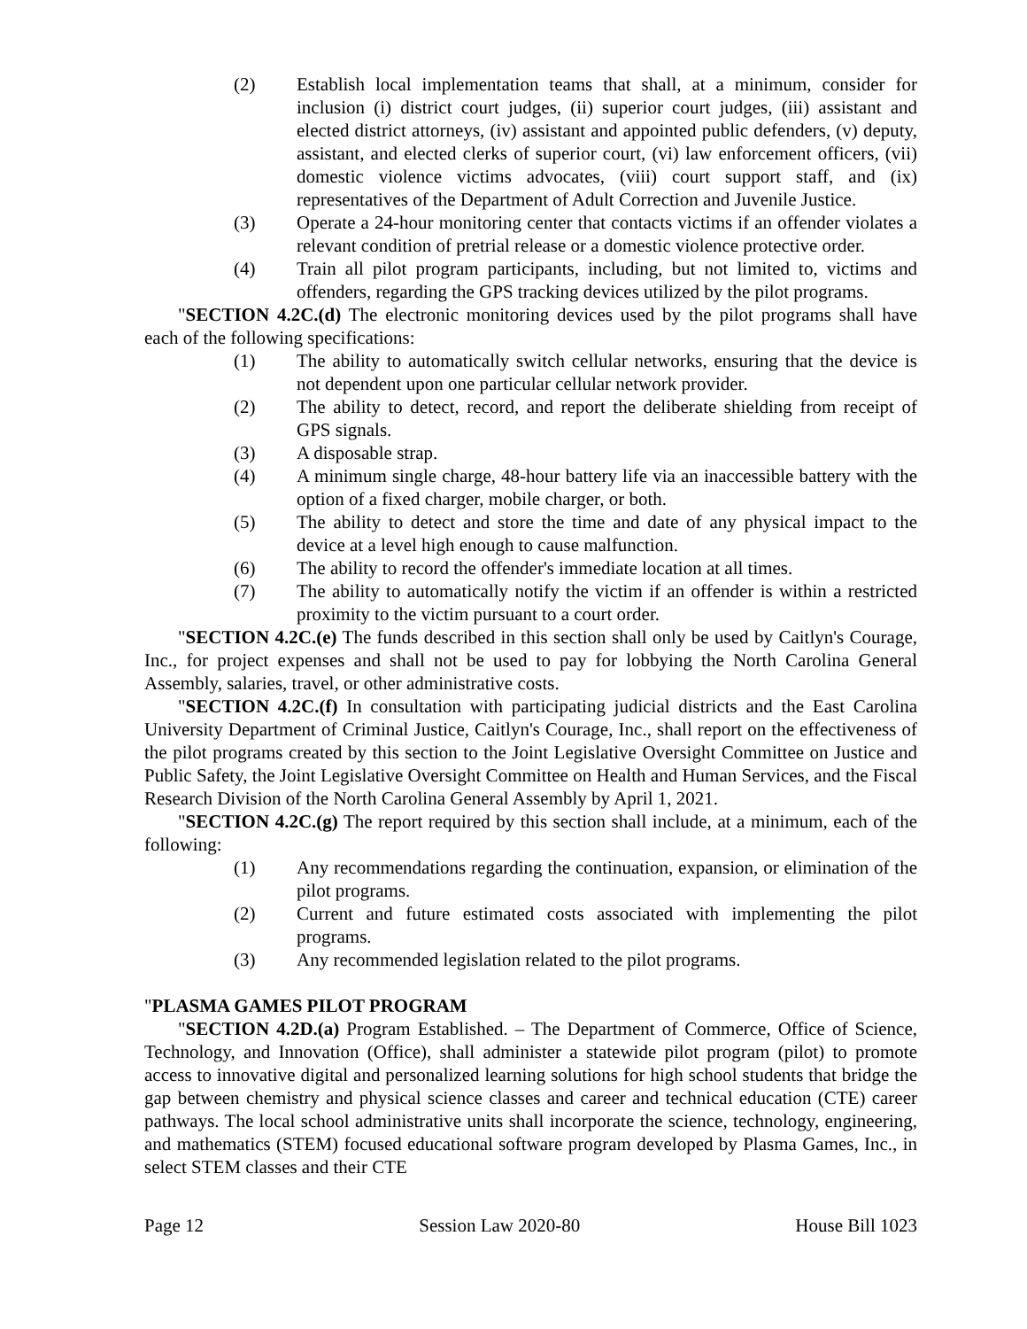(2) Establish local implementation teams that shall, at a minimum, consider for inclusion (i) district court judges, (ii) superior court judges, (iii) assistant and elected district attorneys, (iv) assistant and appointed public defenders, (v) deputy, assistant, and elected clerks of superior court, (vi) law enforcement officers, (vii) domestic violence victims advocates, (viii) court support staff, and (ix) representatives of the Department of Adult Correction and Juvenile Justice.
(3) Operate a 24-hour monitoring center that contacts victims if an offender violates a relevant condition of pretrial release or a domestic violence protective order.
(4) Train all pilot program participants, including, but not limited to, victims and offenders, regarding the GPS tracking devices utilized by the pilot programs.
"SECTION 4.2C.(d) The electronic monitoring devices used by the pilot programs shall have each of the following specifications:
(1) The ability to automatically switch cellular networks, ensuring that the device is not dependent upon one particular cellular network provider.
(2) The ability to detect, record, and report the deliberate shielding from receipt of GPS signals.
(3) A disposable strap.
(4) A minimum single charge, 48-hour battery life via an inaccessible battery with the option of a fixed charger, mobile charger, or both.
(5) The ability to detect and store the time and date of any physical impact to the device at a level high enough to cause malfunction.
(6) The ability to record the offender's immediate location at all times.
(7) The ability to automatically notify the victim if an offender is within a restricted proximity to the victim pursuant to a court order.
"SECTION 4.2C.(e) The funds described in this section shall only be used by Caitlyn's Courage, Inc., for project expenses and shall not be used to pay for lobbying the North Carolina General Assembly, salaries, travel, or other administrative costs.
"SECTION 4.2C.(f) In consultation with participating judicial districts and the East Carolina University Department of Criminal Justice, Caitlyn's Courage, Inc., shall report on the effectiveness of the pilot programs created by this section to the Joint Legislative Oversight Committee on Justice and Public Safety, the Joint Legislative Oversight Committee on Health and Human Services, and the Fiscal Research Division of the North Carolina General Assembly by April 1, 2021.
"SECTION 4.2C.(g) The report required by this section shall include, at a minimum, each of the following:
(1) Any recommendations regarding the continuation, expansion, or elimination of the pilot programs.
(2) Current and future estimated costs associated with implementing the pilot programs.
(3) Any recommended legislation related to the pilot programs.
"PLASMA GAMES PILOT PROGRAM
"SECTION 4.2D.(a) Program Established. – The Department of Commerce, Office of Science, Technology, and Innovation (Office), shall administer a statewide pilot program (pilot) to promote access to innovative digital and personalized learning solutions for high school students that bridge the gap between chemistry and physical science classes and career and technical education (CTE) career pathways. The local school administrative units shall incorporate the science, technology, engineering, and mathematics (STEM) focused educational software program developed by Plasma Games, Inc., in select STEM classes and their CTE
Page 12 Session Law 2020-80 House Bill 1023